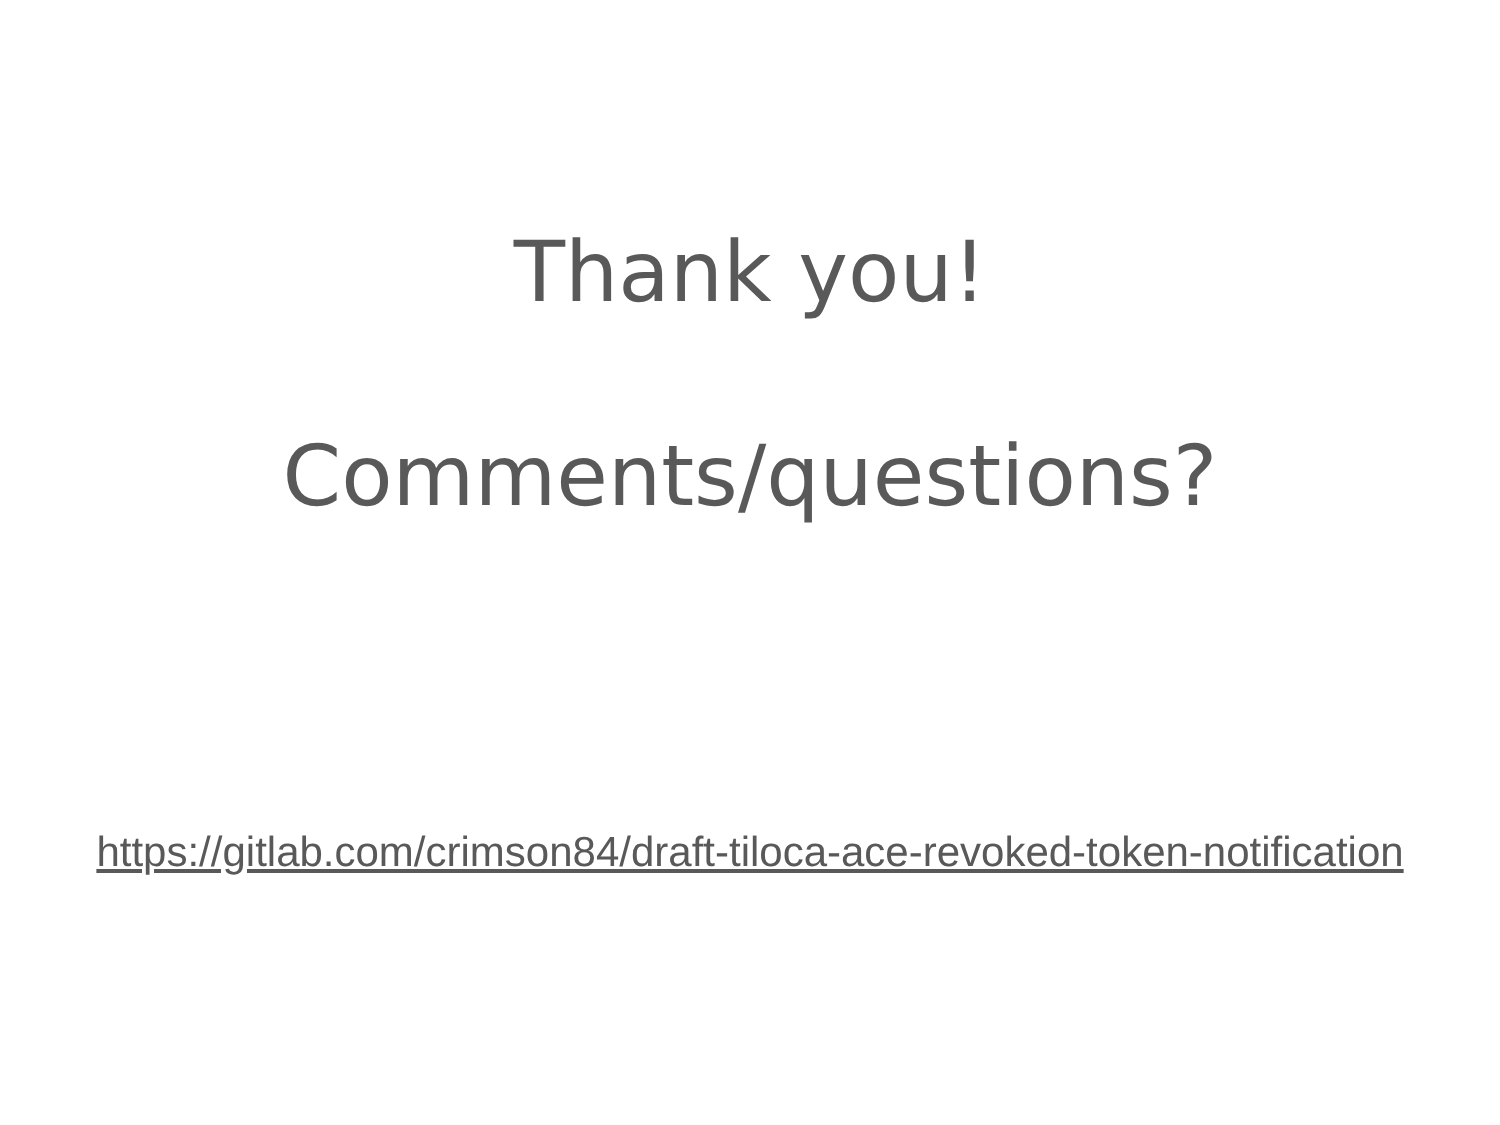Thank you!
Comments/questions?
https://gitlab.com/crimson84/draft-tiloca-ace-revoked-token-notification